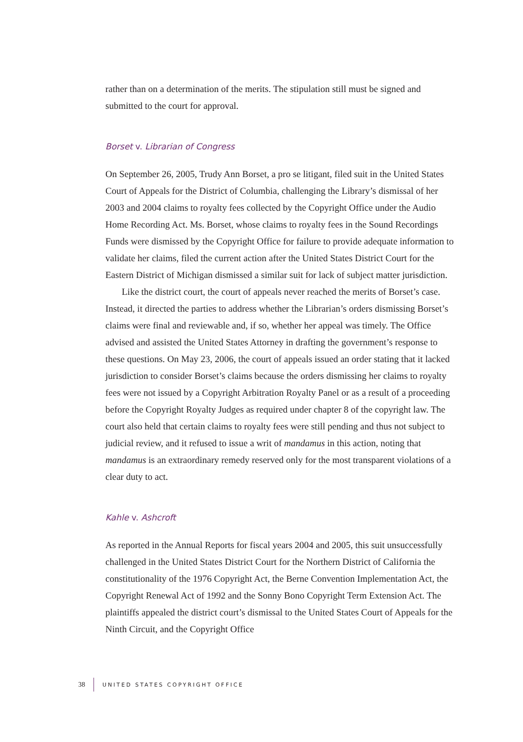rather than on a determination of the merits. The stipulation still must be signed and submitted to the court for approval.
Borset v. Librarian of Congress
On September 26, 2005, Trudy Ann Borset, a pro se litigant, filed suit in the United States Court of Appeals for the District of Columbia, challenging the Library’s dismissal of her 2003 and 2004 claims to royalty fees collected by the Copyright Office under the Audio Home Recording Act. Ms. Borset, whose claims to royalty fees in the Sound Recordings Funds were dismissed by the Copyright Office for failure to provide adequate information to validate her claims, filed the current action after the United States District Court for the Eastern District of Michigan dismissed a similar suit for lack of subject matter jurisdiction.
Like the district court, the court of appeals never reached the merits of Borset’s case. Instead, it directed the parties to address whether the Librarian’s orders dismissing Borset’s claims were final and reviewable and, if so, whether her appeal was timely. The Office advised and assisted the United States Attorney in drafting the government’s response to these questions. On May 23, 2006, the court of appeals issued an order stating that it lacked jurisdiction to consider Borset’s claims because the orders dismissing her claims to royalty fees were not issued by a Copyright Arbitration Royalty Panel or as a result of a proceeding before the Copyright Royalty Judges as required under chapter 8 of the copyright law. The court also held that certain claims to royalty fees were still pending and thus not subject to judicial review, and it refused to issue a writ of mandamus in this action, noting that mandamus is an extraordinary remedy reserved only for the most transparent violations of a clear duty to act.
Kahle v. Ashcroft
As reported in the Annual Reports for fiscal years 2004 and 2005, this suit unsuccessfully challenged in the United States District Court for the Northern District of California the constitutionality of the 1976 Copyright Act, the Berne Convention Implementation Act, the Copyright Renewal Act of 1992 and the Sonny Bono Copyright Term Extension Act. The plaintiffs appealed the district court’s dismissal to the United States Court of Appeals for the Ninth Circuit, and the Copyright Office
38
UNITED STATES COPYRIGHT OFFICE